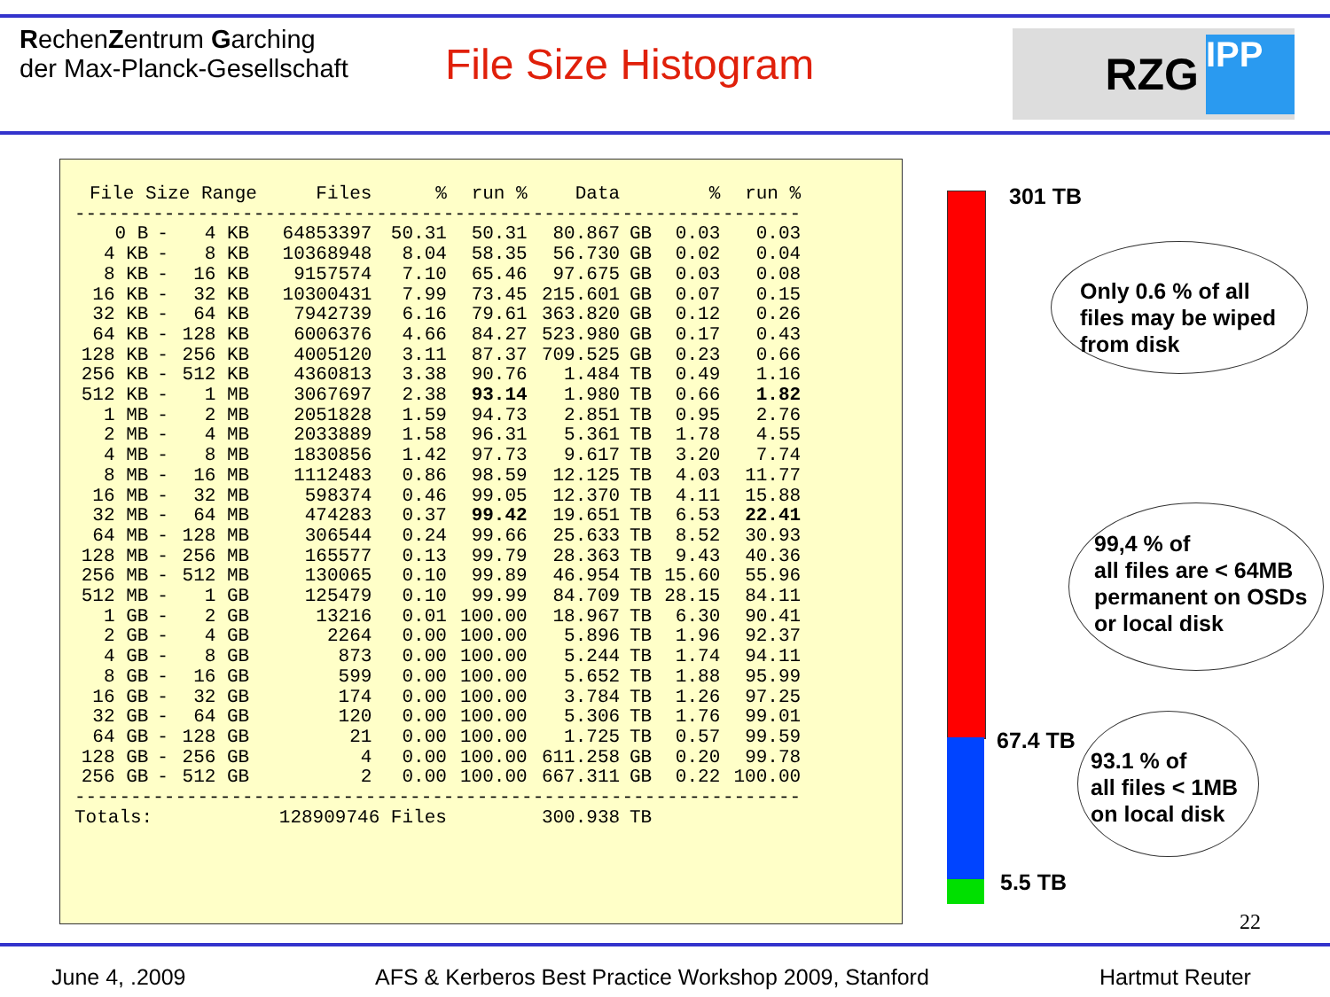RechenZentrum Garching
der Max-Planck-Gesellschaft
File Size Histogram
RZG
IPP
| File Size Range | | | | Files | % | run % | Data | | % | run % |
| --- | --- | --- | --- | --- | --- | --- | --- | --- | --- | --- |
| ----------------------------------------------------------------- | | | | | | | | | | |
| 0 B | - | 4 KB | | 64853397 | 50.31 | 50.31 | 80.867 | GB | 0.03 | 0.03 |
| 4 KB | - | 8 KB | | 10368948 | 8.04 | 58.35 | 56.730 | GB | 0.02 | 0.04 |
| 8 KB | - | 16 KB | | 9157574 | 7.10 | 65.46 | 97.675 | GB | 0.03 | 0.08 |
| 16 KB | - | 32 KB | | 10300431 | 7.99 | 73.45 | 215.601 | GB | 0.07 | 0.15 |
| 32 KB | - | 64 KB | | 7942739 | 6.16 | 79.61 | 363.820 | GB | 0.12 | 0.26 |
| 64 KB | - | 128 KB | | 6006376 | 4.66 | 84.27 | 523.980 | GB | 0.17 | 0.43 |
| 128 KB | - | 256 KB | | 4005120 | 3.11 | 87.37 | 709.525 | GB | 0.23 | 0.66 |
| 256 KB | - | 512 KB | | 4360813 | 3.38 | 90.76 | 1.484 | TB | 0.49 | 1.16 |
| 512 KB | - | 1 MB | | 3067697 | 2.38 | 93.14 | 1.980 | TB | 0.66 | 1.82 |
| 1 MB | - | 2 MB | | 2051828 | 1.59 | 94.73 | 2.851 | TB | 0.95 | 2.76 |
| 2 MB | - | 4 MB | | 2033889 | 1.58 | 96.31 | 5.361 | TB | 1.78 | 4.55 |
| 4 MB | - | 8 MB | | 1830856 | 1.42 | 97.73 | 9.617 | TB | 3.20 | 7.74 |
| 8 MB | - | 16 MB | | 1112483 | 0.86 | 98.59 | 12.125 | TB | 4.03 | 11.77 |
| 16 MB | - | 32 MB | | 598374 | 0.46 | 99.05 | 12.370 | TB | 4.11 | 15.88 |
| 32 MB | - | 64 MB | | 474283 | 0.37 | 99.42 | 19.651 | TB | 6.53 | 22.41 |
| 64 MB | - | 128 MB | | 306544 | 0.24 | 99.66 | 25.633 | TB | 8.52 | 30.93 |
| 128 MB | - | 256 MB | | 165577 | 0.13 | 99.79 | 28.363 | TB | 9.43 | 40.36 |
| 256 MB | - | 512 MB | | 130065 | 0.10 | 99.89 | 46.954 | TB | 15.60 | 55.96 |
| 512 MB | - | 1 GB | | 125479 | 0.10 | 99.99 | 84.709 | TB | 28.15 | 84.11 |
| 1 GB | - | 2 GB | | 13216 | 0.01 | 100.00 | 18.967 | TB | 6.30 | 90.41 |
| 2 GB | - | 4 GB | | 2264 | 0.00 | 100.00 | 5.896 | TB | 1.96 | 92.37 |
| 4 GB | - | 8 GB | | 873 | 0.00 | 100.00 | 5.244 | TB | 1.74 | 94.11 |
| 8 GB | - | 16 GB | | 599 | 0.00 | 100.00 | 5.652 | TB | 1.88 | 95.99 |
| 16 GB | - | 32 GB | | 174 | 0.00 | 100.00 | 3.784 | TB | 1.26 | 97.25 |
| 32 GB | - | 64 GB | | 120 | 0.00 | 100.00 | 5.306 | TB | 1.76 | 99.01 |
| 64 GB | - | 128 GB | | 21 | 0.00 | 100.00 | 1.725 | TB | 0.57 | 99.59 |
| 128 GB | - | 256 GB | | 4 | 0.00 | 100.00 | 611.258 | GB | 0.20 | 99.78 |
| 256 GB | - | 512 GB | | 2 | 0.00 | 100.00 | 667.311 | GB | 0.22 | 100.00 |
| ----------------------------------------------------------------- | | | | | | | | | | |
| Totals: | | | | 128909746 Files | | | 300.938 | TB | | |
301 TB
Only 0.6 % of all
files may be wiped
from disk
99,4 % of
all files are < 64MB
permanent on OSDs
or local disk
67.4 TB
93.1 % of
all files < 1MB
on local disk
5.5 TB
22
June 4, .2009
AFS & Kerberos Best Practice Workshop 2009, Stanford
Hartmut Reuter